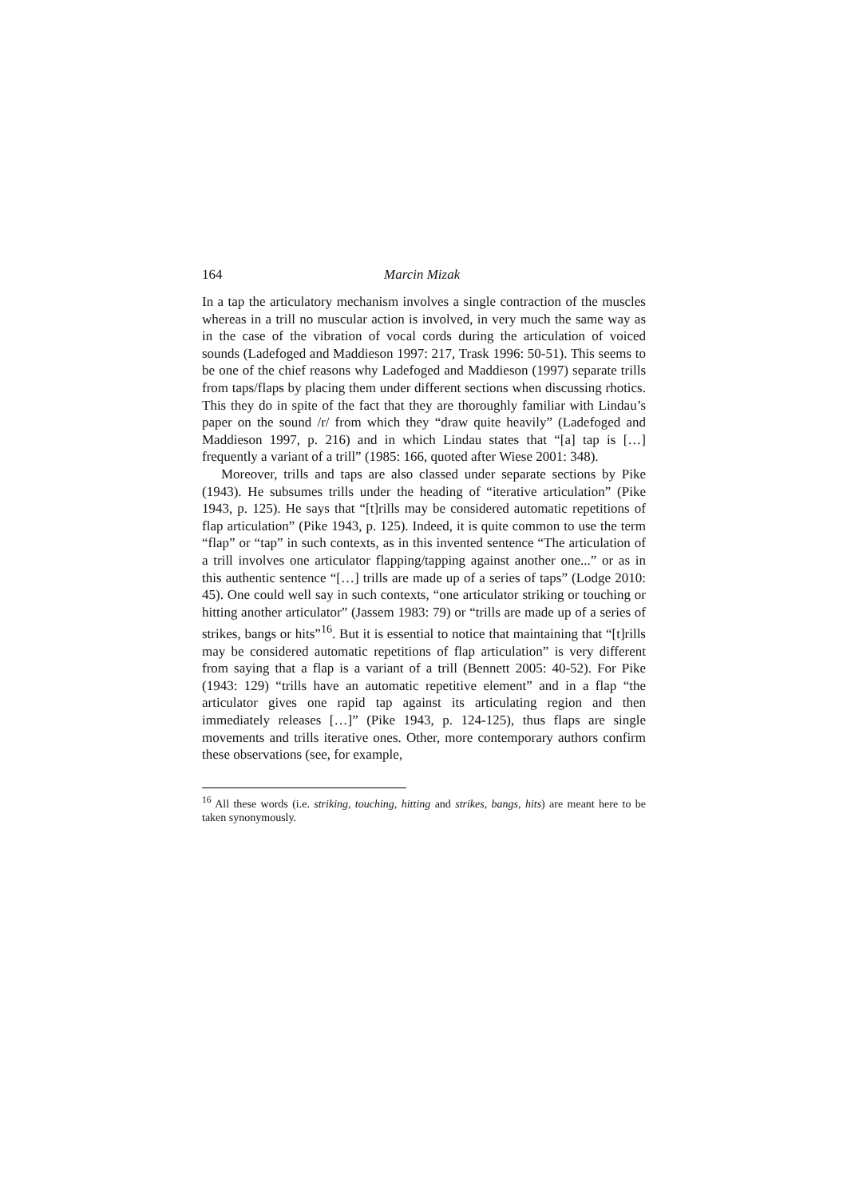164 Marcin Mizak
In a tap the articulatory mechanism involves a single contraction of the muscles whereas in a trill no muscular action is involved, in very much the same way as in the case of the vibration of vocal cords during the articulation of voiced sounds (Ladefoged and Maddieson 1997: 217, Trask 1996: 50-51). This seems to be one of the chief reasons why Ladefoged and Maddieson (1997) separate trills from taps/flaps by placing them under different sections when discussing rhotics. This they do in spite of the fact that they are thoroughly familiar with Lindau’s paper on the sound /r/ from which they “draw quite heavily” (Ladefoged and Maddieson 1997, p. 216) and in which Lindau states that “[a] tap is […] frequently a variant of a trill” (1985: 166, quoted after Wiese 2001: 348).
Moreover, trills and taps are also classed under separate sections by Pike (1943). He subsumes trills under the heading of “iterative articulation” (Pike 1943, p. 125). He says that “[t]rills may be considered automatic repetitions of flap articulation” (Pike 1943, p. 125). Indeed, it is quite common to use the term “flap” or “tap” in such contexts, as in this invented sentence “The articulation of a trill involves one articulator flapping/tapping against another one...” or as in this authentic sentence “[…] trills are made up of a series of taps” (Lodge 2010: 45). One could well say in such contexts, “one articulator striking or touching or hitting another articulator” (Jassem 1983: 79) or “trills are made up of a series of strikes, bangs or hits”<sup>16</sup>. But it is essential to notice that maintaining that “[t]rills may be considered automatic repetitions of flap articulation” is very different from saying that a flap is a variant of a trill (Bennett 2005: 40-52). For Pike (1943: 129) “trills have an automatic repetitive element” and in a flap “the articulator gives one rapid tap against its articulating region and then immediately releases […]” (Pike 1943, p. 124-125), thus flaps are single movements and trills iterative ones. Other, more contemporary authors confirm these observations (see, for example,
<sup>16</sup> All these words (i.e. striking, touching, hitting and strikes, bangs, hits) are meant here to be taken synonymously.